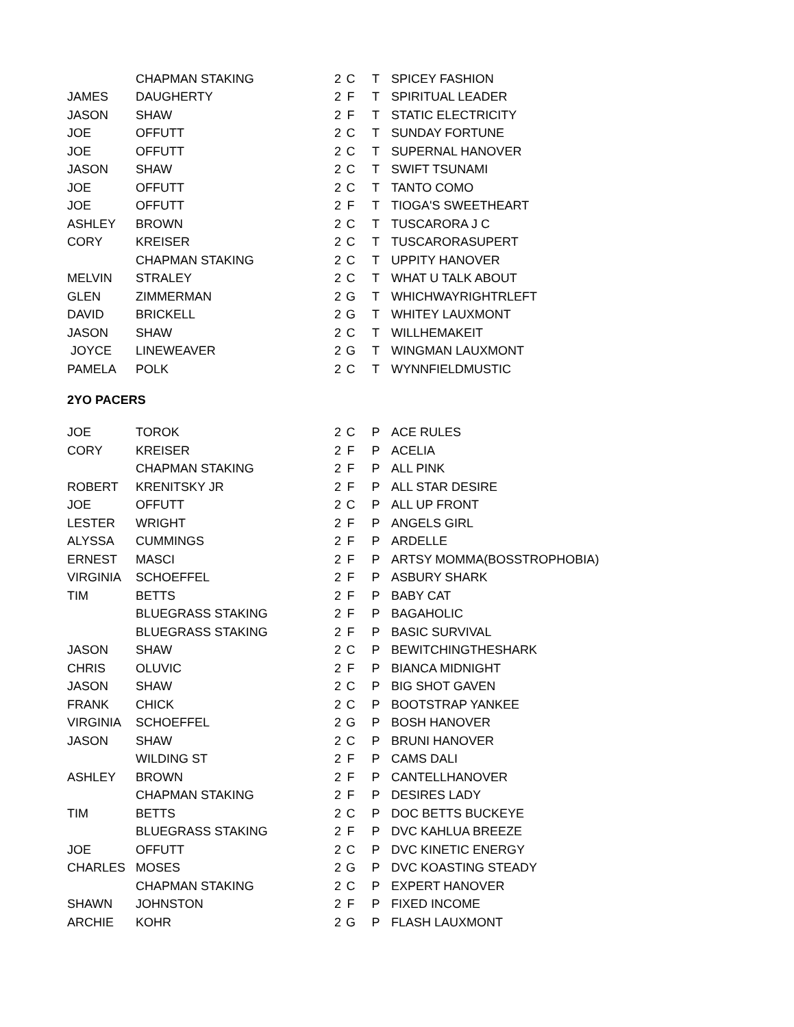| | CHAPMAN STAKING | 2 | C | T | SPICEY FASHION |
| JAMES | DAUGHERTY | 2 | F | T | SPIRITUAL LEADER |
| JASON | SHAW | 2 | F | T | STATIC ELECTRICITY |
| JOE | OFFUTT | 2 | C | T | SUNDAY FORTUNE |
| JOE | OFFUTT | 2 | C | T | SUPERNAL HANOVER |
| JASON | SHAW | 2 | C | T | SWIFT TSUNAMI |
| JOE | OFFUTT | 2 | C | T | TANTO COMO |
| JOE | OFFUTT | 2 | F | T | TIOGA'S SWEETHEART |
| ASHLEY | BROWN | 2 | C | T | TUSCARORA J C |
| CORY | KREISER | 2 | C | T | TUSCARORASUPERT |
| | CHAPMAN STAKING | 2 | C | T | UPPITY HANOVER |
| MELVIN | STRALEY | 2 | C | T | WHAT U TALK ABOUT |
| GLEN | ZIMMERMAN | 2 | G | T | WHICHWAYRIGHTRLEFT |
| DAVID | BRICKELL | 2 | G | T | WHITEY LAUXMONT |
| JASON | SHAW | 2 | C | T | WILLHEMAKEIT |
| JOYCE | LINEWEAVER | 2 | G | T | WINGMAN LAUXMONT |
| PAMELA | POLK | 2 | C | T | WYNNFIELDMUSTIC |
2YO PACERS
| JOE | TOROK | 2 | C | P | ACE RULES |
| CORY | KREISER | 2 | F | P | ACELIA |
| | CHAPMAN STAKING | 2 | F | P | ALL PINK |
| ROBERT | KRENITSKY JR | 2 | F | P | ALL STAR DESIRE |
| JOE | OFFUTT | 2 | C | P | ALL UP FRONT |
| LESTER | WRIGHT | 2 | F | P | ANGELS GIRL |
| ALYSSA | CUMMINGS | 2 | F | P | ARDELLE |
| ERNEST | MASCI | 2 | F | P | ARTSY MOMMA(BOSSTROPHOBIA) |
| VIRGINIA | SCHOEFFEL | 2 | F | P | ASBURY SHARK |
| TIM | BETTS | 2 | F | P | BABY CAT |
| | BLUEGRASS STAKING | 2 | F | P | BAGAHOLIC |
| | BLUEGRASS STAKING | 2 | F | P | BASIC SURVIVAL |
| JASON | SHAW | 2 | C | P | BEWITCHINGTHESHARK |
| CHRIS | OLUVIC | 2 | F | P | BIANCA MIDNIGHT |
| JASON | SHAW | 2 | C | P | BIG SHOT GAVEN |
| FRANK | CHICK | 2 | C | P | BOOTSTRAP YANKEE |
| VIRGINIA | SCHOEFFEL | 2 | G | P | BOSH HANOVER |
| JASON | SHAW | 2 | C | P | BRUNI HANOVER |
| | WILDING ST | 2 | F | P | CAMS DALI |
| ASHLEY | BROWN | 2 | F | P | CANTELLHANOVER |
| | CHAPMAN STAKING | 2 | F | P | DESIRES LADY |
| TIM | BETTS | 2 | C | P | DOC BETTS BUCKEYE |
| | BLUEGRASS STAKING | 2 | F | P | DVC KAHLUA BREEZE |
| JOE | OFFUTT | 2 | C | P | DVC KINETIC ENERGY |
| CHARLES | MOSES | 2 | G | P | DVC KOASTING STEADY |
| | CHAPMAN STAKING | 2 | C | P | EXPERT HANOVER |
| SHAWN | JOHNSTON | 2 | F | P | FIXED INCOME |
| ARCHIE | KOHR | 2 | G | P | FLASH LAUXMONT |